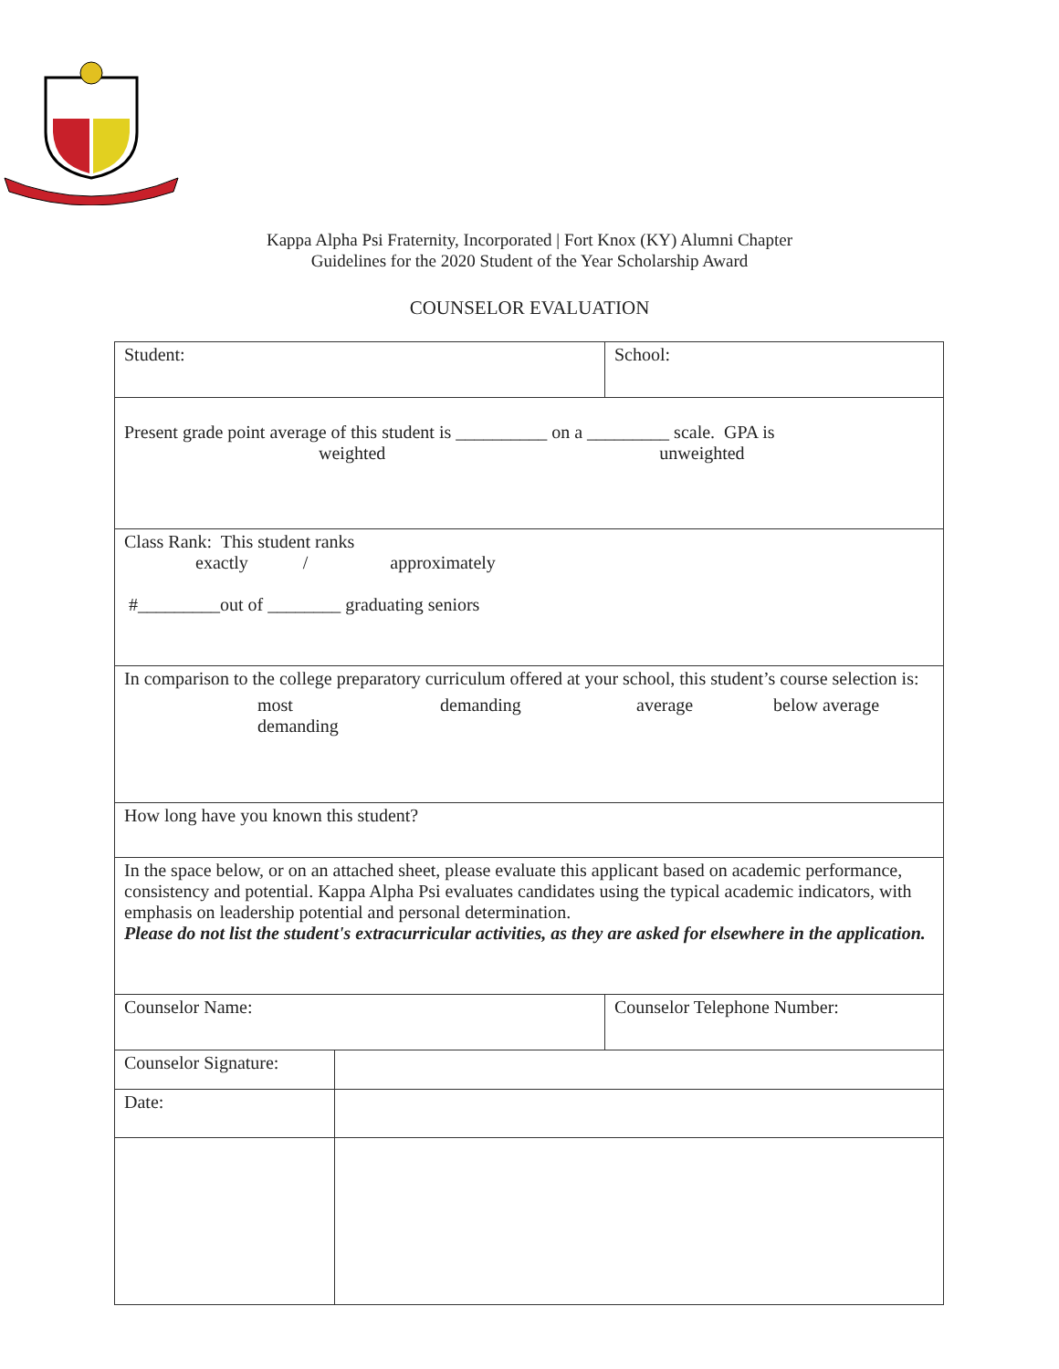Kappa Alpha Psi Fraternity, Incorporated | Fort Knox (KY) Alumni Chapter
Guidelines for the 2020 Student of the Year Scholarship Award
COUNSELOR EVALUATION
| Student: | | School: |
| Present grade point average of this student is __________ on a _________ scale. GPA is weighted unweighted | | |
| Class Rank: This student ranks exactly / approximately #_________out of ________ graduating seniors | | |
| In comparison to the college preparatory curriculum offered at your school, this student’s course selection is: most demanding demanding average below average | | |
| How long have you known this student? | | |
| In the space below, or on an attached sheet, please evaluate this applicant based on academic performance, consistency and potential. Kappa Alpha Psi evaluates candidates using the typical academic indicators, with emphasis on leadership potential and personal determination. Please do not list the student's extracurricular activities, as they are asked for elsewhere in the application. | | |
| Counselor Name: | | Counselor Telephone Number: |
| Counselor Signature: | | |
| Date: | | |